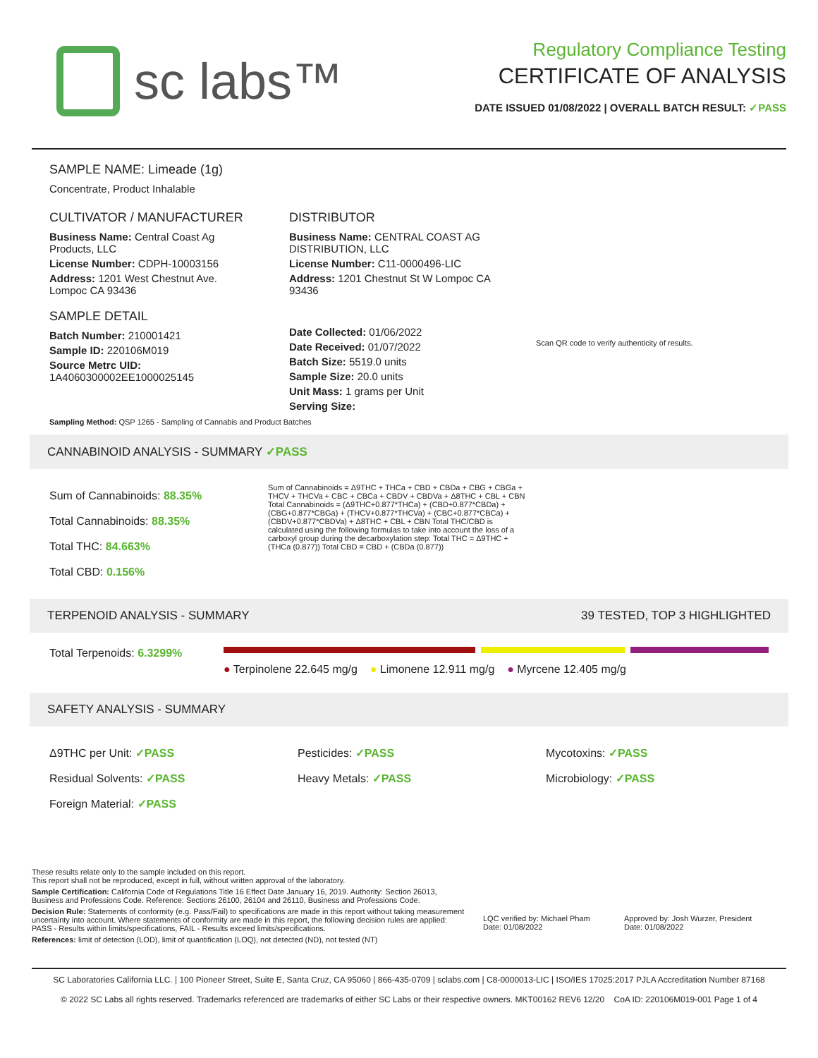sc labs™
Regulatory Compliance Testing
CERTIFICATE OF ANALYSIS
DATE ISSUED 01/08/2022 | OVERALL BATCH RESULT: ✓PASS
SAMPLE NAME: Limeade (1g)
Concentrate, Product Inhalable
CULTIVATOR / MANUFACTURER
Business Name: Central Coast Ag Products, LLC
License Number: CDPH-10003156
Address: 1201 West Chestnut Ave. Lompoc CA 93436
SAMPLE DETAIL
Batch Number: 210001421
Sample ID: 220106M019
Source Metrc UID: 1A4060300002EE1000025145
DISTRIBUTOR
Business Name: CENTRAL COAST AG DISTRIBUTION, LLC
License Number: C11-0000496-LIC
Address: 1201 Chestnut St W Lompoc CA 93436
Date Collected: 01/06/2022
Date Received: 01/07/2022
Batch Size: 5519.0 units
Sample Size: 20.0 units
Unit Mass: 1 grams per Unit
Serving Size:
Scan QR code to verify authenticity of results.
Sampling Method: QSP 1265 - Sampling of Cannabis and Product Batches
CANNABINOID ANALYSIS - SUMMARY ✓PASS
Sum of Cannabinoids: 88.35%
Total Cannabinoids: 88.35%
Total THC: 84.663%
Total CBD: 0.156%
Sum of Cannabinoids = Δ9THC + THCa + CBD + CBDa + CBG + CBGa + THCV + THCVa + CBC + CBCa + CBDV + CBDVa + Δ8THC + CBL + CBN Total Cannabinoids = (Δ9THC+0.877*THCa) + (CBD+0.877*CBDa) + (CBG+0.877*CBGa) + (THCV+0.877*THCVa) + (CBC+0.877*CBCa) + (CBDV+0.877*CBDVa) + Δ8THC + CBL + CBN Total THC/CBD is calculated using the following formulas to take into account the loss of a carboxyl group during the decarboxylation step: Total THC = Δ9THC + (THCa (0.877)) Total CBD = CBD + (CBDa (0.877))
TERPENOID ANALYSIS - SUMMARY 39 TESTED, TOP 3 HIGHLIGHTED
Total Terpenoids: 6.3299%
● Terpinolene 22.645 mg/g ● Limonene 12.911 mg/g ● Myrcene 12.405 mg/g
SAFETY ANALYSIS - SUMMARY
Δ9THC per Unit: ✓PASS
Residual Solvents: ✓PASS
Foreign Material: ✓PASS
Pesticides: ✓PASS
Heavy Metals: ✓PASS
Mycotoxins: ✓PASS
Microbiology: ✓PASS
These results relate only to the sample included on this report.
This report shall not be reproduced, except in full, without written approval of the laboratory.
Sample Certification: California Code of Regulations Title 16 Effect Date January 16, 2019. Authority: Section 26013, Business and Professions Code. Reference: Sections 26100, 26104 and 26110, Business and Professions Code.
Decision Rule: Statements of conformity (e.g. Pass/Fail) to specifications are made in this report without taking measurement uncertainty into account. Where statements of conformity are made in this report, the following decision rules are applied: PASS - Results within limits/specifications, FAIL - Results exceed limits/specifications.
References: limit of detection (LOD), limit of quantification (LOQ), not detected (ND), not tested (NT)
LQC verified by: Michael Pham
Date: 01/08/2022
Approved by: Josh Wurzer, President
Date: 01/08/2022
SC Laboratories California LLC. | 100 Pioneer Street, Suite E, Santa Cruz, CA 95060 | 866-435-0709 | sclabs.com | C8-0000013-LIC | ISO/IES 17025:2017 PJLA Accreditation Number 87168
© 2022 SC Labs all rights reserved. Trademarks referenced are trademarks of either SC Labs or their respective owners. MKT00162 REV6 12/20 CoA ID: 220106M019-001 Page 1 of 4